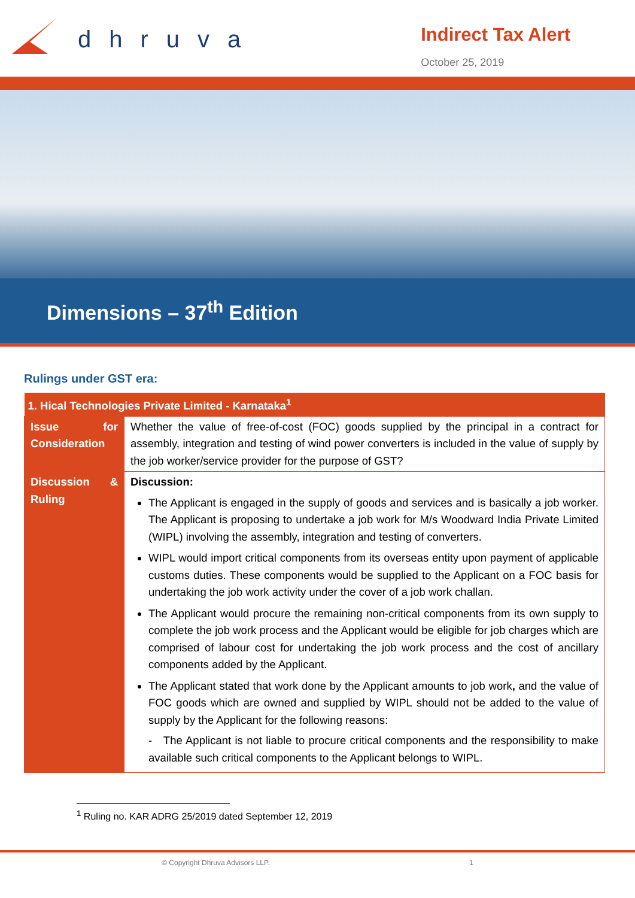dhruva
Indirect Tax Alert
October 25, 2019
Dimensions – 37<sup>th</sup> Edition
Rulings under GST era:
| 1. Hical Technologies Private Limited - Karnataka<sup>1</sup> | |
| --- | --- |
| Issue for Consideration | Whether the value of free-of-cost (FOC) goods supplied by the principal in a contract for assembly, integration and testing of wind power converters is included in the value of supply by the job worker/service provider for the purpose of GST? |
| Discussion & Ruling | Discussion: The Applicant is engaged in the supply of goods and services and is basically a job worker. The Applicant is proposing to undertake a job work for M/s Woodward India Private Limited (WIPL) involving the assembly, integration and testing of converters. WIPL would import critical components from its overseas entity upon payment of applicable customs duties. These components would be supplied to the Applicant on a FOC basis for undertaking the job work activity under the cover of a job work challan. The Applicant would procure the remaining non-critical components from its own supply to complete the job work process and the Applicant would be eligible for job charges which are comprised of labour cost for undertaking the job work process and the cost of ancillary components added by the Applicant. The Applicant stated that work done by the Applicant amounts to job work , and the value of FOC goods which are owned and supplied by WIPL should not be added to the value of supply by the Applicant for the following reasons: - The Applicant is not liable to procure critical components and the responsibility to make available such critical components to the Applicant belongs to WIPL. |
<sup>1</sup> Ruling no. KAR ADRG 25/2019 dated September 12, 2019
© Copyright Dhruva Advisors LLP. 1